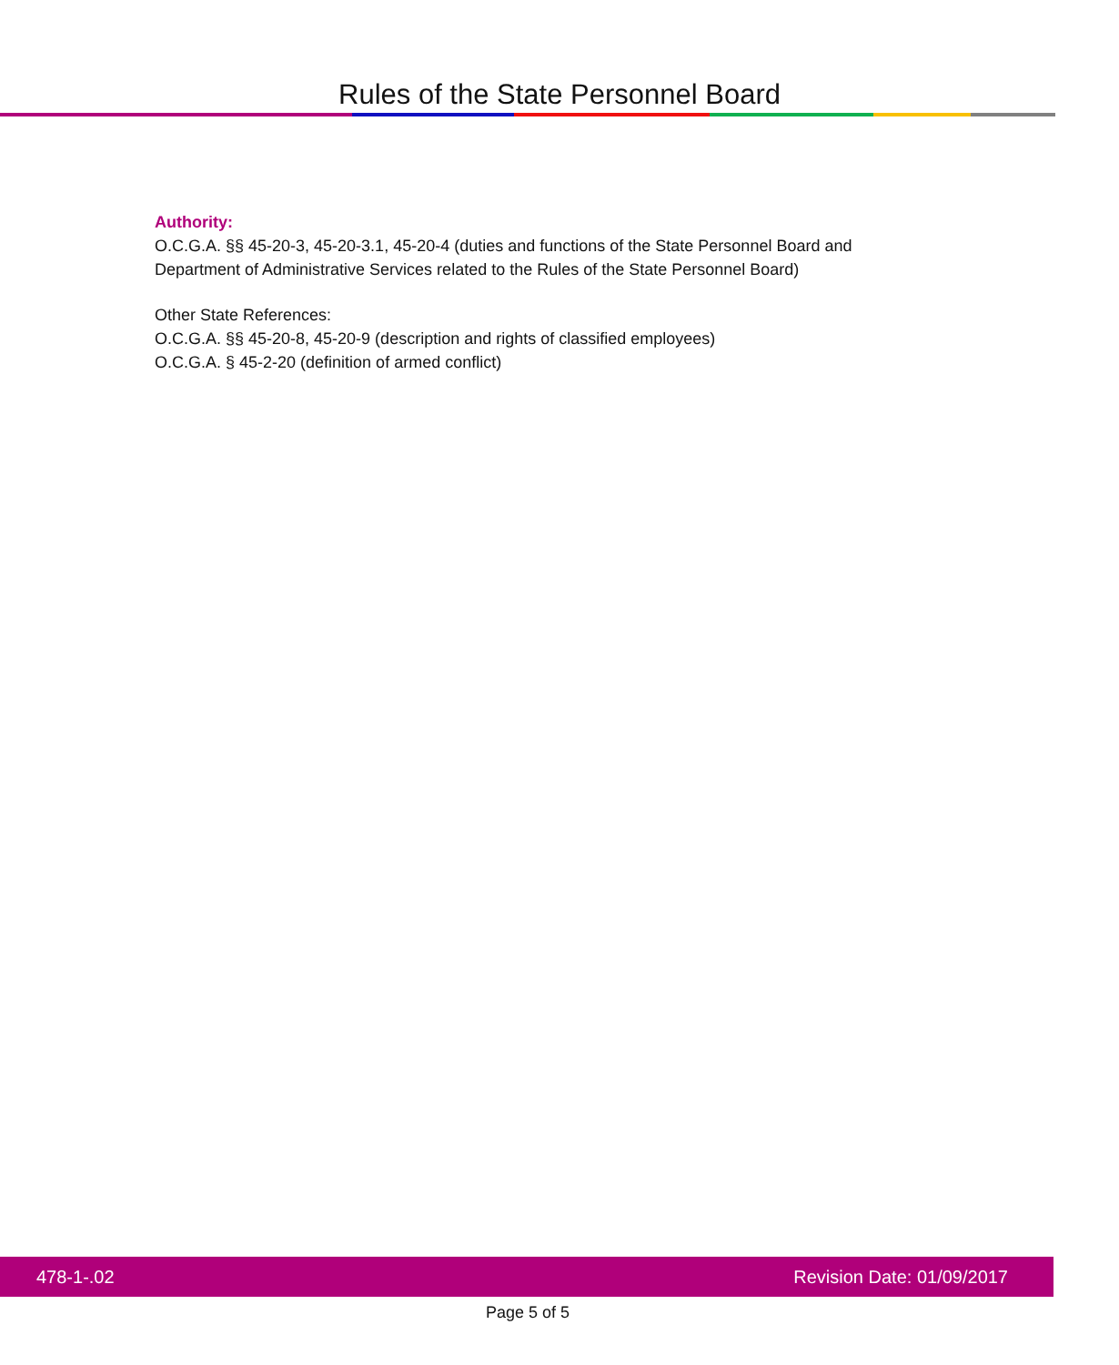Rules of the State Personnel Board
Authority:
O.C.G.A. §§ 45-20-3, 45-20-3.1, 45-20-4 (duties and functions of the State Personnel Board and Department of Administrative Services related to the Rules of the State Personnel Board)
Other State References:
O.C.G.A. §§ 45-20-8, 45-20-9 (description and rights of classified employees)
O.C.G.A. § 45-2-20 (definition of armed conflict)
478-1-.02 Revision Date: 01/09/2017
Page 5 of 5